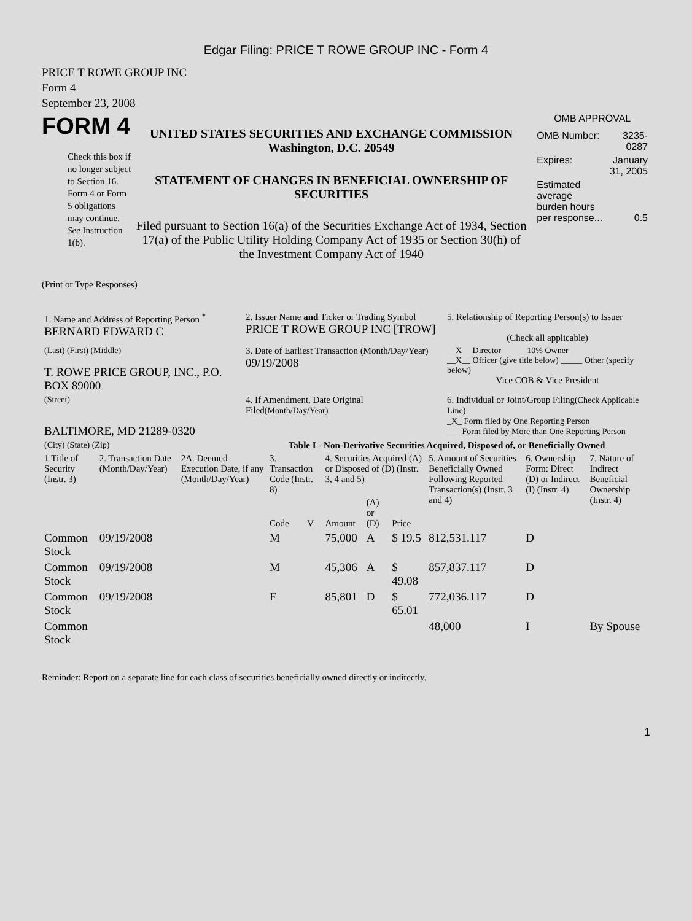Edgar Filing: PRICE T ROWE GROUP INC - Form 4
PRICE T ROWE GROUP INC
Form 4
September 23, 2008
FORM 4
Check this box if no longer subject to Section 16. Form 4 or Form 5 obligations may continue. See Instruction 1(b).
UNITED STATES SECURITIES AND EXCHANGE COMMISSION
Washington, D.C. 20549
STATEMENT OF CHANGES IN BENEFICIAL OWNERSHIP OF SECURITIES
Filed pursuant to Section 16(a) of the Securities Exchange Act of 1934, Section 17(a) of the Public Utility Holding Company Act of 1935 or Section 30(h) of the Investment Company Act of 1940
OMB APPROVAL
| OMB Number: | 3235-0287 |
| Expires: | January 31, 2005 |
| Estimated average burden hours per response... | 0.5 |
(Print or Type Responses)
| 1. Name and Address of Reporting Person <sup>*</sup> BERNARD EDWARD C | 2. Issuer Name and Ticker or Trading Symbol PRICE T ROWE GROUP INC [TROW] | 5. Relationship of Reporting Person(s) to Issuer (Check all applicable) |
| (Last) (First) (Middle) T. ROWE PRICE GROUP, INC., P.O. BOX 89000 | 3. Date of Earliest Transaction (Month/Day/Year) 09/19/2008 | __X__ Director _____ 10% Owner __X__ Officer (give title below) _____ Other (specify below) Vice COB & Vice President |
| (Street) BALTIMORE, MD 21289-0320 | 4. If Amendment, Date Original Filed (Month/Day/Year) | 6. Individual or Joint/Group Filing (Check Applicable Line) _X_ Form filed by One Reporting Person ___ Form filed by More than One Reporting Person |
| (City) (State) (Zip) | Table I - Non-Derivative Securities Acquired, Disposed of, or Beneficially Owned | |
| 1.Title of Security (Instr. 3) | 2. Transaction Date (Month/Day/Year) | 2A. Deemed Execution Date, if any (Month/Day/Year) | 3. Transaction Code (Instr. 8) | | 4. Securities Acquired (A) or Disposed of (D) (Instr. 3, 4 and 5) | | | 5. Amount of Securities Beneficially Owned Following Reported Transaction(s) (Instr. 3 and 4) | 6. Ownership Form: Direct (D) or Indirect (I) (Instr. 4) | 7. Nature of Indirect Beneficial Ownership (Instr. 4) |
| --- | --- | --- | --- | --- | --- | --- | --- | --- | --- | --- |
| | | | Code | V | Amount | (A) or (D) | Price | | | |
| Common Stock | 09/19/2008 | | M | | 75,000 | A | $ 19.5 | 812,531.117 | D | |
| Common Stock | 09/19/2008 | | M | | 45,306 | A | $ 49.08 | 857,837.117 | D | |
| Common Stock | 09/19/2008 | | F | | 85,801 | D | $ 65.01 | 772,036.117 | D | |
| Common Stock | | | | | | | | 48,000 | I | By Spouse |
Reminder: Report on a separate line for each class of securities beneficially owned directly or indirectly.
1